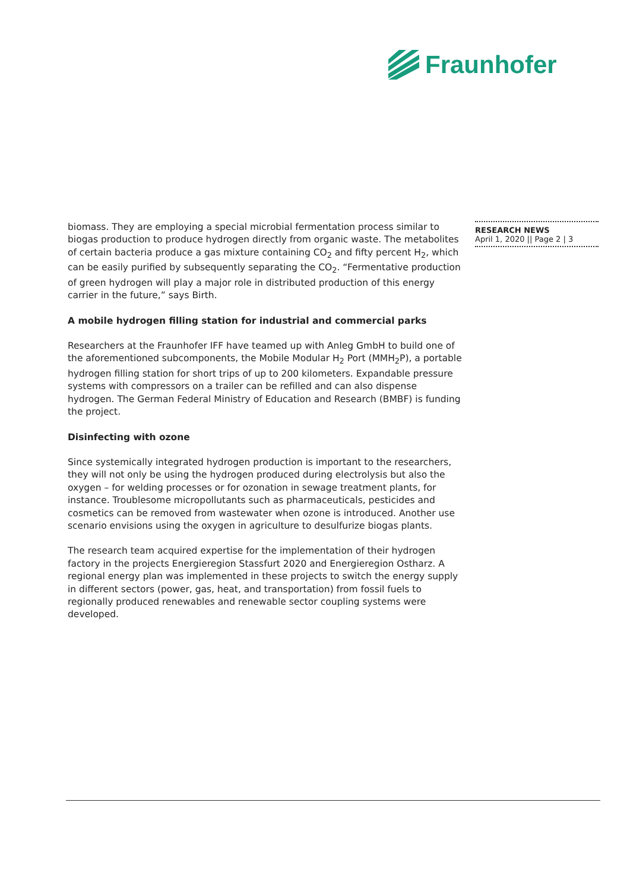Fraunhofer
biomass. They are employing a special microbial fermentation process similar to biogas production to produce hydrogen directly from organic waste. The metabolites of certain bacteria produce a gas mixture containing CO<sub>2</sub> and fifty percent H<sub>2</sub>, which can be easily purified by subsequently separating the CO<sub>2</sub>. “Fermentative production of green hydrogen will play a major role in distributed production of this energy carrier in the future,” says Birth.
A mobile hydrogen filling station for industrial and commercial parks
Researchers at the Fraunhofer IFF have teamed up with Anleg GmbH to build one of the aforementioned subcomponents, the Mobile Modular H<sub>2</sub> Port (MMH<sub>2</sub>P), a portable hydrogen filling station for short trips of up to 200 kilometers. Expandable pressure systems with compressors on a trailer can be refilled and can also dispense hydrogen. The German Federal Ministry of Education and Research (BMBF) is funding the project.
Disinfecting with ozone
Since systemically integrated hydrogen production is important to the researchers, they will not only be using the hydrogen produced during electrolysis but also the oxygen – for welding processes or for ozonation in sewage treatment plants, for instance. Troublesome micropollutants such as pharmaceuticals, pesticides and cosmetics can be removed from wastewater when ozone is introduced. Another use scenario envisions using the oxygen in agriculture to desulfurize biogas plants.
The research team acquired expertise for the implementation of their hydrogen factory in the projects Energieregion Stassfurt 2020 and Energieregion Ostharz. A regional energy plan was implemented in these projects to switch the energy supply in different sectors (power, gas, heat, and transportation) from fossil fuels to regionally produced renewables and renewable sector coupling systems were developed.
RESEARCH NEWS
April 1, 2020 || Page 2 | 3